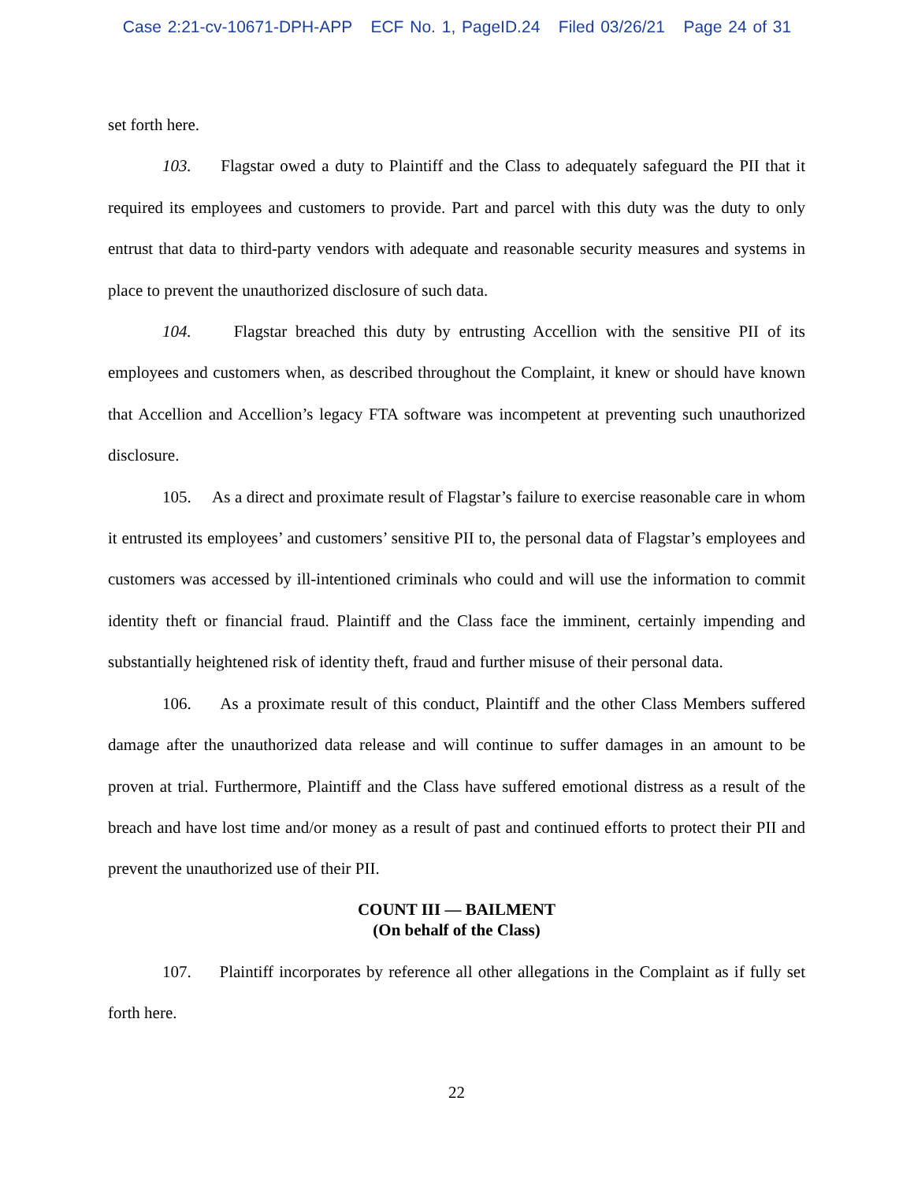Case 2:21-cv-10671-DPH-APP ECF No. 1, PageID.24 Filed 03/26/21 Page 24 of 31
set forth here.
103. Flagstar owed a duty to Plaintiff and the Class to adequately safeguard the PII that it required its employees and customers to provide. Part and parcel with this duty was the duty to only entrust that data to third-party vendors with adequate and reasonable security measures and systems in place to prevent the unauthorized disclosure of such data.
104. Flagstar breached this duty by entrusting Accellion with the sensitive PII of its employees and customers when, as described throughout the Complaint, it knew or should have known that Accellion and Accellion’s legacy FTA software was incompetent at preventing such unauthorized disclosure.
105. As a direct and proximate result of Flagstar’s failure to exercise reasonable care in whom it entrusted its employees’ and customers’ sensitive PII to, the personal data of Flagstar’s employees and customers was accessed by ill-intentioned criminals who could and will use the information to commit identity theft or financial fraud. Plaintiff and the Class face the imminent, certainly impending and substantially heightened risk of identity theft, fraud and further misuse of their personal data.
106. As a proximate result of this conduct, Plaintiff and the other Class Members suffered damage after the unauthorized data release and will continue to suffer damages in an amount to be proven at trial. Furthermore, Plaintiff and the Class have suffered emotional distress as a result of the breach and have lost time and/or money as a result of past and continued efforts to protect their PII and prevent the unauthorized use of their PII.
COUNT III — BAILMENT
(On behalf of the Class)
107. Plaintiff incorporates by reference all other allegations in the Complaint as if fully set forth here.
22